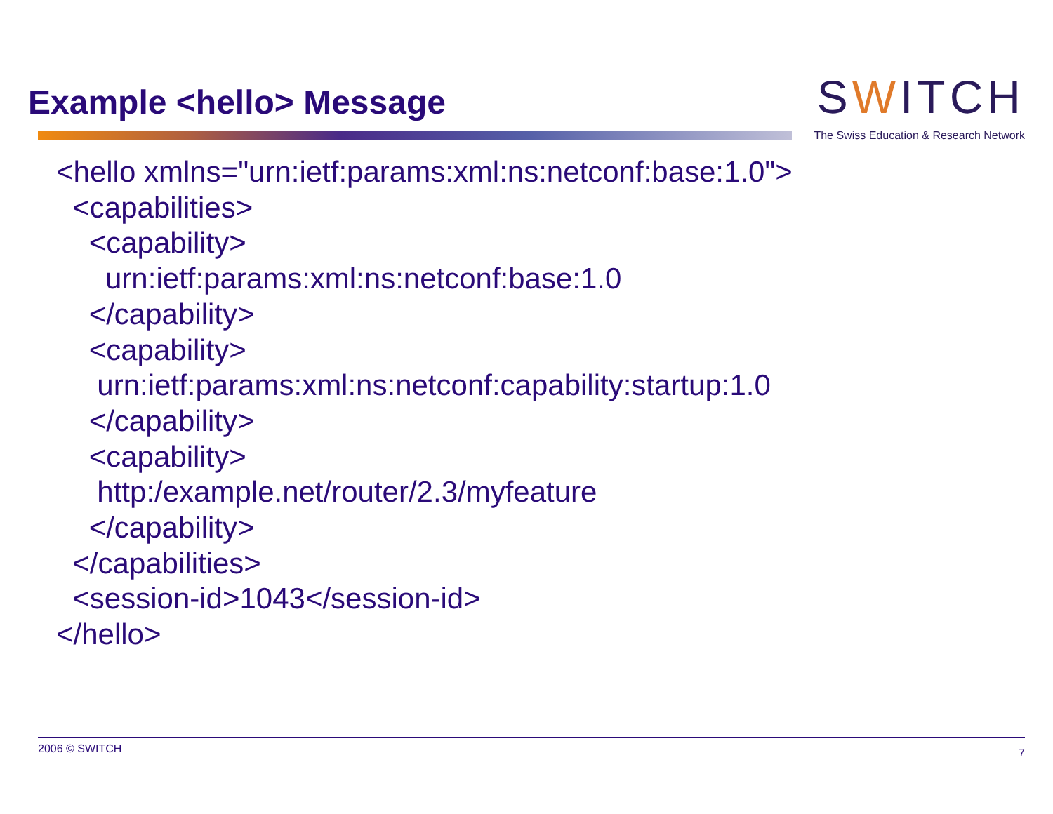Example <hello> Message
SWITCH
The Swiss Education & Research Network
<hello xmlns="urn:ietf:params:xml:ns:netconf:base:1.0">
  <capabilities>
    <capability>
      urn:ietf:params:xml:ns:netconf:base:1.0
    </capability>
    <capability>
     urn:ietf:params:xml:ns:netconf:capability:startup:1.0
    </capability>
    <capability>
     http:/example.net/router/2.3/myfeature
    </capability>
  </capabilities>
  <session-id>1043</session-id>
</hello>
2006 © SWITCH 7